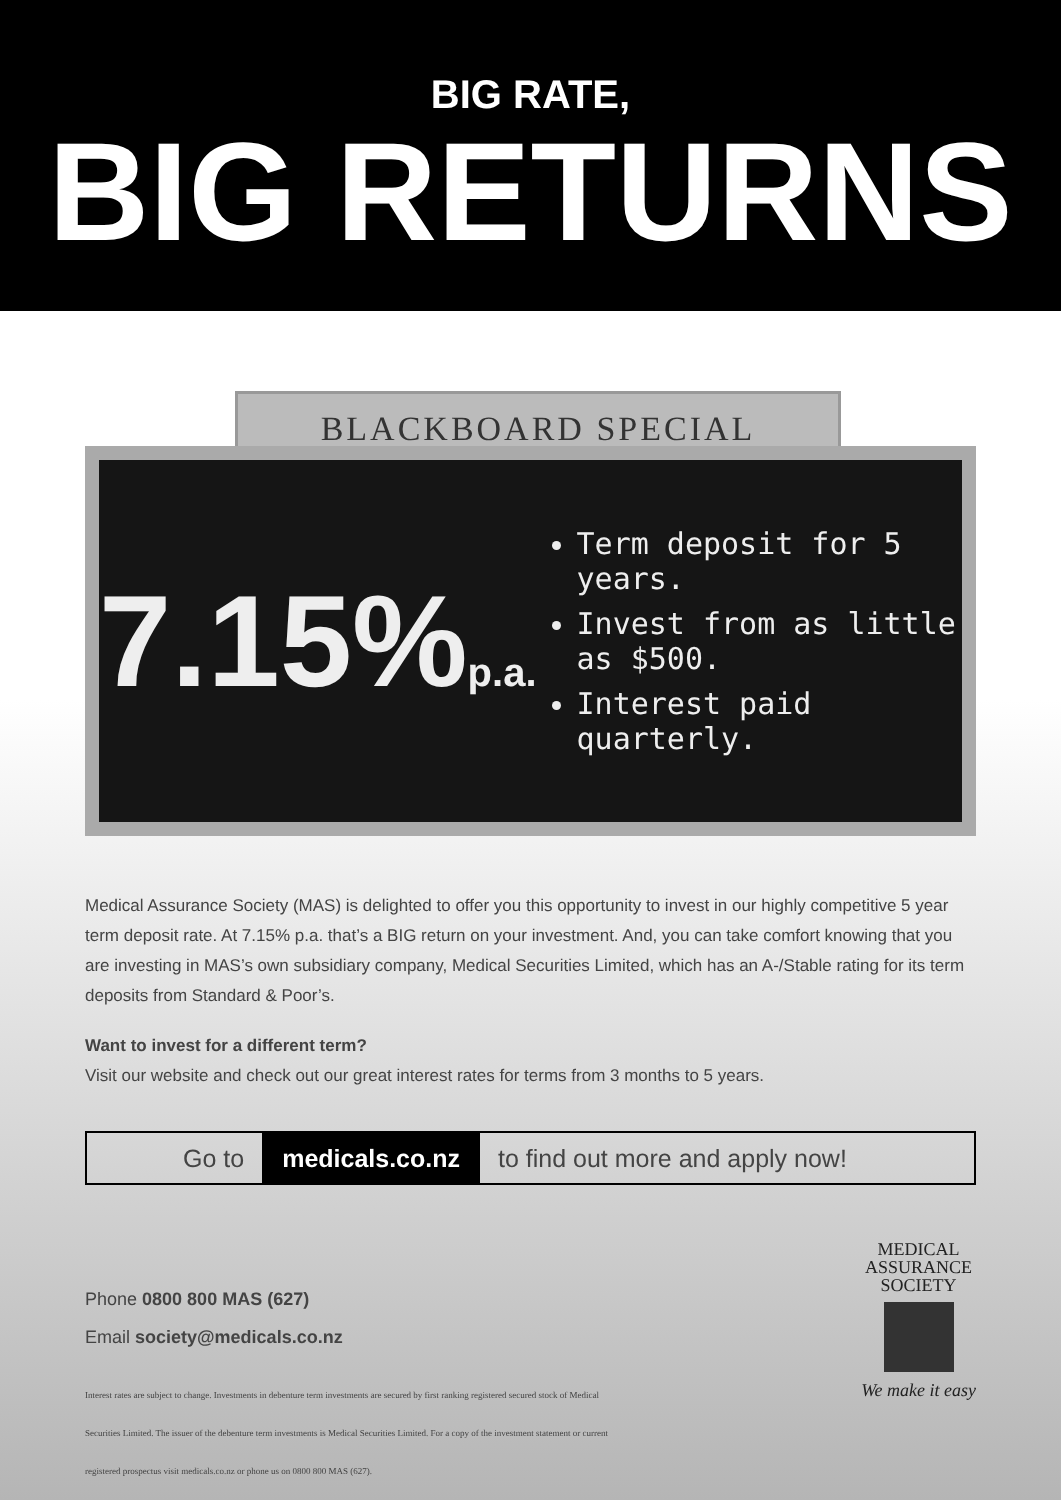BIG RATE,
BIG RETURNS
BLACKBOARD SPECIAL
7.15%p.a.
Term deposit for 5 years.
Invest from as little as $500.
Interest paid quarterly.
Medical Assurance Society (MAS) is delighted to offer you this opportunity to invest in our highly competitive 5 year term deposit rate. At 7.15% p.a. that’s a BIG return on your investment. And, you can take comfort knowing that you are investing in MAS’s own subsidiary company, Medical Securities Limited, which has an A-/Stable rating for its term deposits from Standard & Poor’s.
Want to invest for a different term?
Visit our website and check out our great interest rates for terms from 3 months to 5 years.
Go to medicals.co.nz to find out more and apply now!
Phone 0800 800 MAS (627)
Email society@medicals.co.nz
Interest rates are subject to change. Investments in debenture term investments are secured by first ranking registered secured stock of Medical Securities Limited. The issuer of the debenture term investments is Medical Securities Limited. For a copy of the investment statement or current registered prospectus visit medicals.co.nz or phone us on 0800 800 MAS (627).
MEDICAL
ASSURANCE
SOCIETY
We make it easy